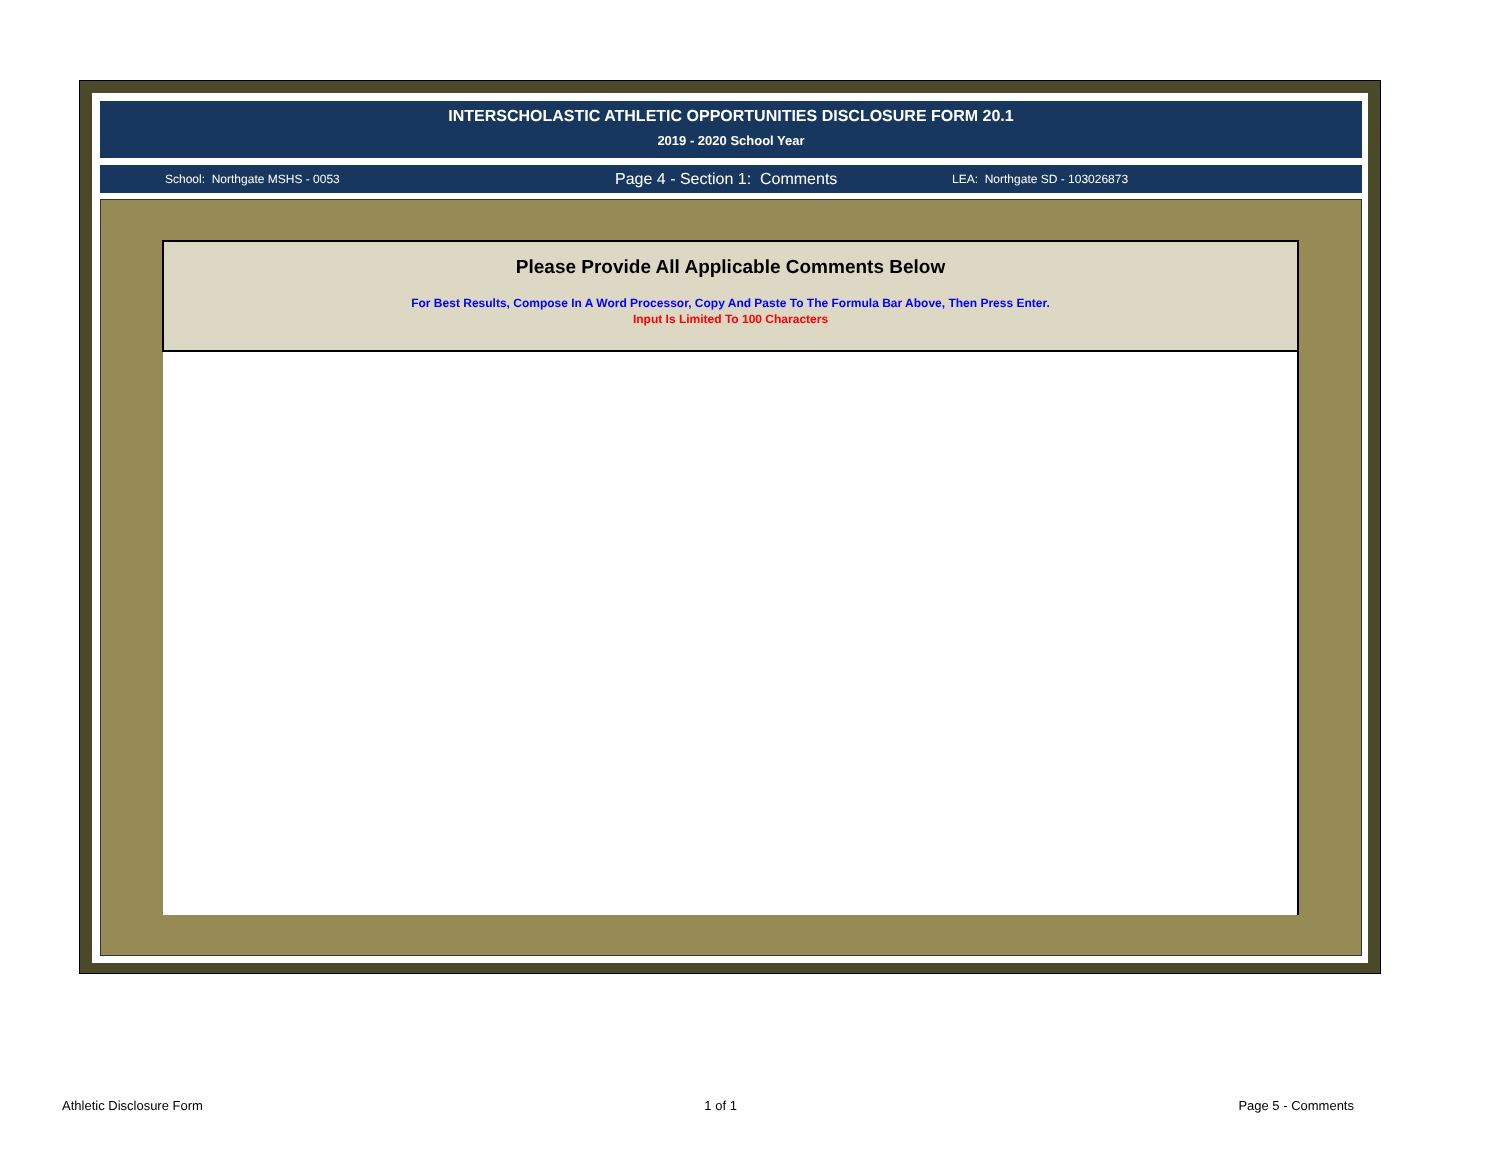INTERSCHOLASTIC ATHLETIC OPPORTUNITIES DISCLOSURE FORM 20.1
2019 - 2020 School Year
School: Northgate MSHS - 0053
Page 4 - Section 1: Comments
LEA: Northgate SD - 103026873
Please Provide All Applicable Comments Below
For Best Results, Compose In A Word Processor, Copy And Paste To The Formula Bar Above, Then Press Enter.
Input Is Limited To 100 Characters
Athletic Disclosure Form 1 of 1 Page 5 - Comments